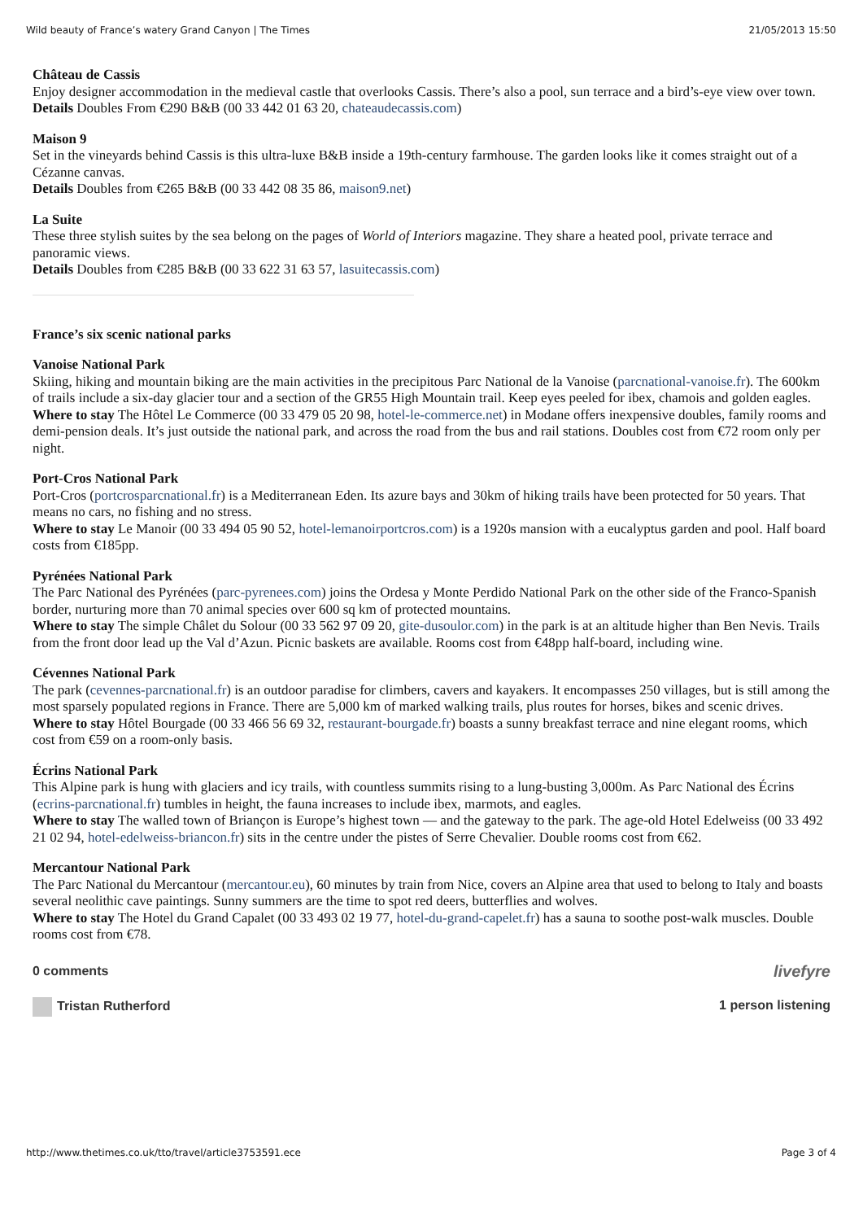Wild beauty of France’s watery Grand Canyon | The Times 21/05/2013 15:50
Château de Cassis
Enjoy designer accommodation in the medieval castle that overlooks Cassis. There’s also a pool, sun terrace and a bird’s-eye view over town.
Details Doubles From €290 B&B (00 33 442 01 63 20, chateaudecassis.com)
Maison 9
Set in the vineyards behind Cassis is this ultra-luxe B&B inside a 19th-century farmhouse. The garden looks like it comes straight out of a Cézanne canvas.
Details Doubles from €265 B&B (00 33 442 08 35 86, maison9.net)
La Suite
These three stylish suites by the sea belong on the pages of World of Interiors magazine. They share a heated pool, private terrace and panoramic views.
Details Doubles from €285 B&B (00 33 622 31 63 57, lasuitecassis.com)
France’s six scenic national parks
Vanoise National Park
Skiing, hiking and mountain biking are the main activities in the precipitous Parc National de la Vanoise (parcnational-vanoise.fr). The 600km of trails include a six-day glacier tour and a section of the GR55 High Mountain trail. Keep eyes peeled for ibex, chamois and golden eagles.
Where to stay The Hôtel Le Commerce (00 33 479 05 20 98, hotel-le-commerce.net) in Modane offers inexpensive doubles, family rooms and demi-pension deals. It’s just outside the national park, and across the road from the bus and rail stations. Doubles cost from €72 room only per night.
Port-Cros National Park
Port-Cros (portcrosparcnational.fr) is a Mediterranean Eden. Its azure bays and 30km of hiking trails have been protected for 50 years. That means no cars, no fishing and no stress.
Where to stay Le Manoir (00 33 494 05 90 52, hotel-lemanoirportcros.com) is a 1920s mansion with a eucalyptus garden and pool. Half board costs from €185pp.
Pyrénées National Park
The Parc National des Pyrénées (parc-pyrenees.com) joins the Ordesa y Monte Perdido National Park on the other side of the Franco-Spanish border, nurturing more than 70 animal species over 600 sq km of protected mountains.
Where to stay The simple Châlet du Solour (00 33 562 97 09 20, gite-dusoulor.com) in the park is at an altitude higher than Ben Nevis. Trails from the front door lead up the Val d’Azun. Picnic baskets are available. Rooms cost from €48pp half-board, including wine.
Cévennes National Park
The park (cevennes-parcnational.fr) is an outdoor paradise for climbers, cavers and kayakers. It encompasses 250 villages, but is still among the most sparsely populated regions in France. There are 5,000 km of marked walking trails, plus routes for horses, bikes and scenic drives.
Where to stay Hôtel Bourgade (00 33 466 56 69 32, restaurant-bourgade.fr) boasts a sunny breakfast terrace and nine elegant rooms, which cost from €59 on a room-only basis.
Écrins National Park
This Alpine park is hung with glaciers and icy trails, with countless summits rising to a lung-busting 3,000m. As Parc National des Écrins (ecrins-parcnational.fr) tumbles in height, the fauna increases to include ibex, marmots, and eagles.
Where to stay The walled town of Briançon is Europe’s highest town — and the gateway to the park. The age-old Hotel Edelweiss (00 33 492 21 02 94, hotel-edelweiss-briancon.fr) sits in the centre under the pistes of Serre Chevalier. Double rooms cost from €62.
Mercantour National Park
The Parc National du Mercantour (mercantour.eu), 60 minutes by train from Nice, covers an Alpine area that used to belong to Italy and boasts several neolithic cave paintings. Sunny summers are the time to spot red deers, butterflies and wolves.
Where to stay The Hotel du Grand Capalet (00 33 493 02 19 77, hotel-du-grand-capelet.fr) has a sauna to soothe post-walk muscles. Double rooms cost from €78.
0 comments livefyre
Tristan Rutherford 1 person listening
http://www.thetimes.co.uk/tto/travel/article3753591.ece Page 3 of 4